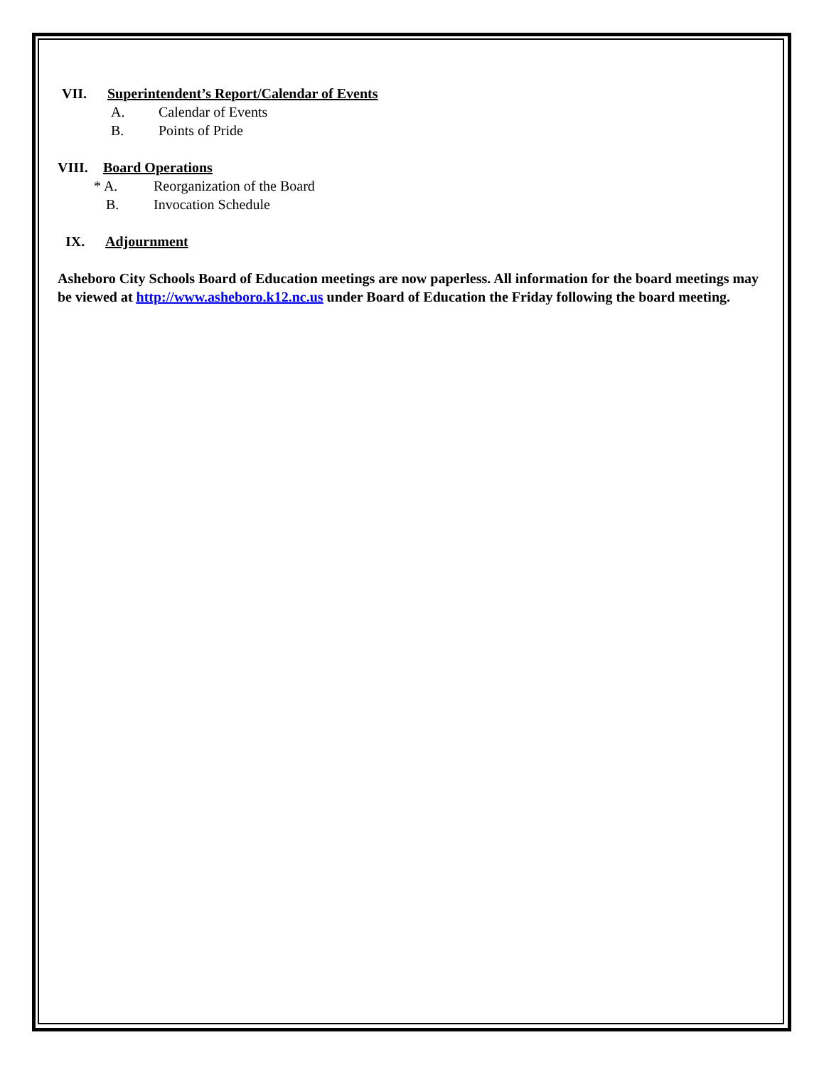VII. Superintendent’s Report/Calendar of Events
A. Calendar of Events
B. Points of Pride
VIII. Board Operations
* A. Reorganization of the Board
B. Invocation Schedule
IX. Adjournment
Asheboro City Schools Board of Education meetings are now paperless. All information for the board meetings may be viewed at http://www.asheboro.k12.nc.us under Board of Education the Friday following the board meeting.